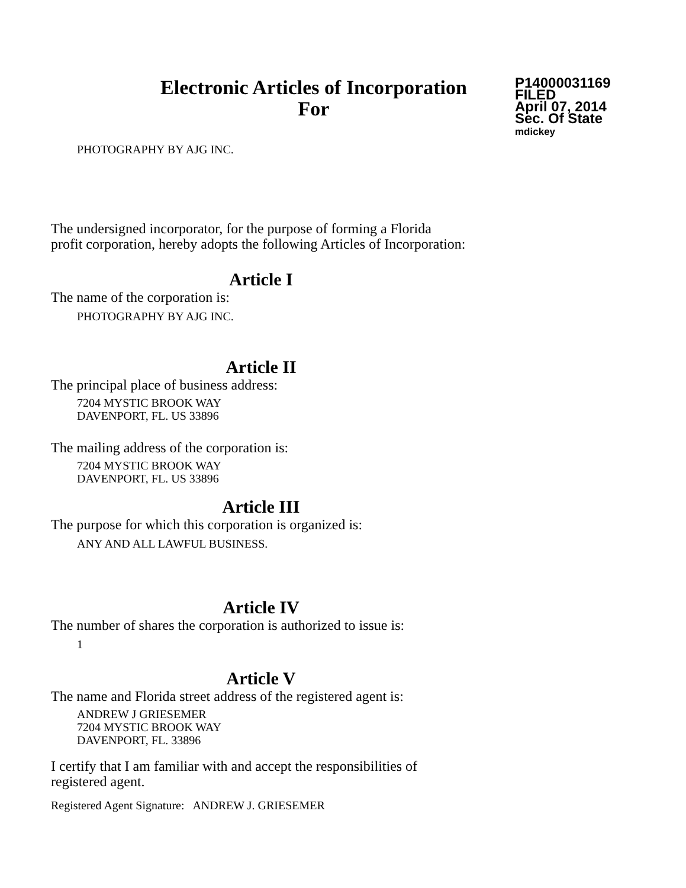Electronic Articles of Incorporation
For
P14000031169
FILED
April 07, 2014
Sec. Of State
mdickey
PHOTOGRAPHY BY AJG INC.
The undersigned incorporator, for the purpose of forming a Florida
profit corporation, hereby adopts the following Articles of Incorporation:
Article I
The name of the corporation is:
PHOTOGRAPHY BY AJG INC.
Article II
The principal place of business address:
7204 MYSTIC BROOK WAY
DAVENPORT, FL. US 33896
The mailing address of the corporation is:
7204 MYSTIC BROOK WAY
DAVENPORT, FL. US 33896
Article III
The purpose for which this corporation is organized is:
ANY AND ALL LAWFUL BUSINESS.
Article IV
The number of shares the corporation is authorized to issue is:
1
Article V
The name and Florida street address of the registered agent is:
ANDREW J GRIESEMER
7204 MYSTIC BROOK WAY
DAVENPORT, FL. 33896
I certify that I am familiar with and accept the responsibilities of
registered agent.
Registered Agent Signature: ANDREW J. GRIESEMER